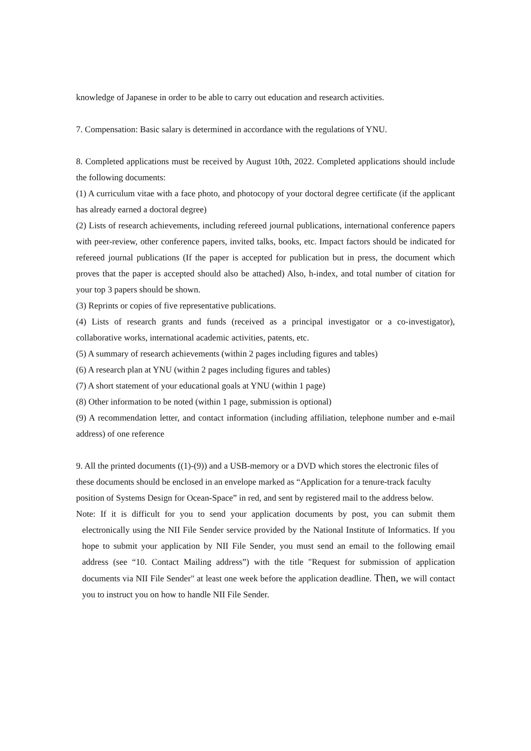knowledge of Japanese in order to be able to carry out education and research activities.
7. Compensation: Basic salary is determined in accordance with the regulations of YNU.
8. Completed applications must be received by August 10th, 2022. Completed applications should include the following documents:
(1) A curriculum vitae with a face photo, and photocopy of your doctoral degree certificate (if the applicant has already earned a doctoral degree)
(2) Lists of research achievements, including refereed journal publications, international conference papers with peer-review, other conference papers, invited talks, books, etc. Impact factors should be indicated for refereed journal publications (If the paper is accepted for publication but in press, the document which proves that the paper is accepted should also be attached) Also, h-index, and total number of citation for your top 3 papers should be shown.
(3) Reprints or copies of five representative publications.
(4) Lists of research grants and funds (received as a principal investigator or a co-investigator), collaborative works, international academic activities, patents, etc.
(5) A summary of research achievements (within 2 pages including figures and tables)
(6) A research plan at YNU (within 2 pages including figures and tables)
(7) A short statement of your educational goals at YNU (within 1 page)
(8) Other information to be noted (within 1 page, submission is optional)
(9) A recommendation letter, and contact information (including affiliation, telephone number and e-mail address) of one reference
9. All the printed documents ((1)-(9)) and a USB-memory or a DVD which stores the electronic files of these documents should be enclosed in an envelope marked as “Application for a tenure-track faculty position of Systems Design for Ocean-Space” in red, and sent by registered mail to the address below.
Note: If it is difficult for you to send your application documents by post, you can submit them electronically using the NII File Sender service provided by the National Institute of Informatics. If you hope to submit your application by NII File Sender, you must send an email to the following email address (see “10. Contact Mailing address”) with the title "Request for submission of application documents via NII File Sender" at least one week before the application deadline. Then, we will contact you to instruct you on how to handle NII File Sender.